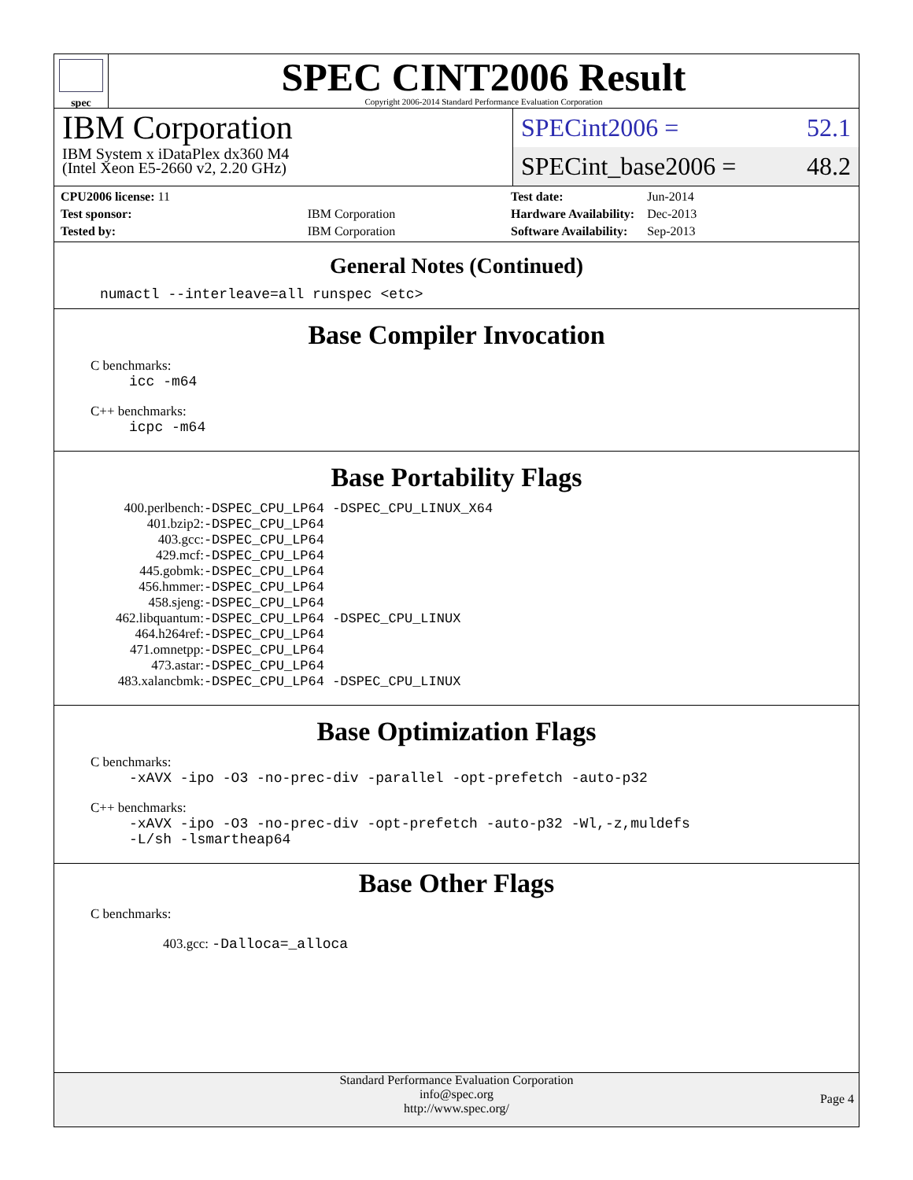spec
SPEC CINT2006 Result
Copyright 2006-2014 Standard Performance Evaluation Corporation
IBM Corporation
IBM System x iDataPlex dx360 M4
(Intel Xeon E5-2660 v2, 2.20 GHz)
SPECint2006 = 52.1
SPECint_base2006 = 48.2
| CPU2006 license: 11 | |
| Test sponsor: | IBM Corporation |
| Tested by: | IBM Corporation |
| Test date: | Jun-2014 |
| Hardware Availability: | Dec-2013 |
| Software Availability: | Sep-2013 |
General Notes (Continued)
numactl --interleave=all runspec <etc>
Base Compiler Invocation
C benchmarks:
icc -m64
C++ benchmarks:
icpc -m64
Base Portability Flags
| 400.perlbench: | -DSPEC_CPU_LP64 -DSPEC_CPU_LINUX_X64 |
| 401.bzip2: | -DSPEC_CPU_LP64 |
| 403.gcc: | -DSPEC_CPU_LP64 |
| 429.mcf: | -DSPEC_CPU_LP64 |
| 445.gobmk: | -DSPEC_CPU_LP64 |
| 456.hmmer: | -DSPEC_CPU_LP64 |
| 458.sjeng: | -DSPEC_CPU_LP64 |
| 462.libquantum: | -DSPEC_CPU_LP64 -DSPEC_CPU_LINUX |
| 464.h264ref: | -DSPEC_CPU_LP64 |
| 471.omnetpp: | -DSPEC_CPU_LP64 |
| 473.astar: | -DSPEC_CPU_LP64 |
| 483.xalancbmk: | -DSPEC_CPU_LP64 -DSPEC_CPU_LINUX |
Base Optimization Flags
C benchmarks:
-xAVX -ipo -O3 -no-prec-div -parallel -opt-prefetch -auto-p32
C++ benchmarks:
-xAVX -ipo -O3 -no-prec-div -opt-prefetch -auto-p32 -Wl,-z,muldefs
-L/sh -lsmartheap64
Base Other Flags
C benchmarks:
403.gcc: -Dalloca=_alloca
Standard Performance Evaluation Corporation
info@spec.org
http://www.spec.org/
Page 4